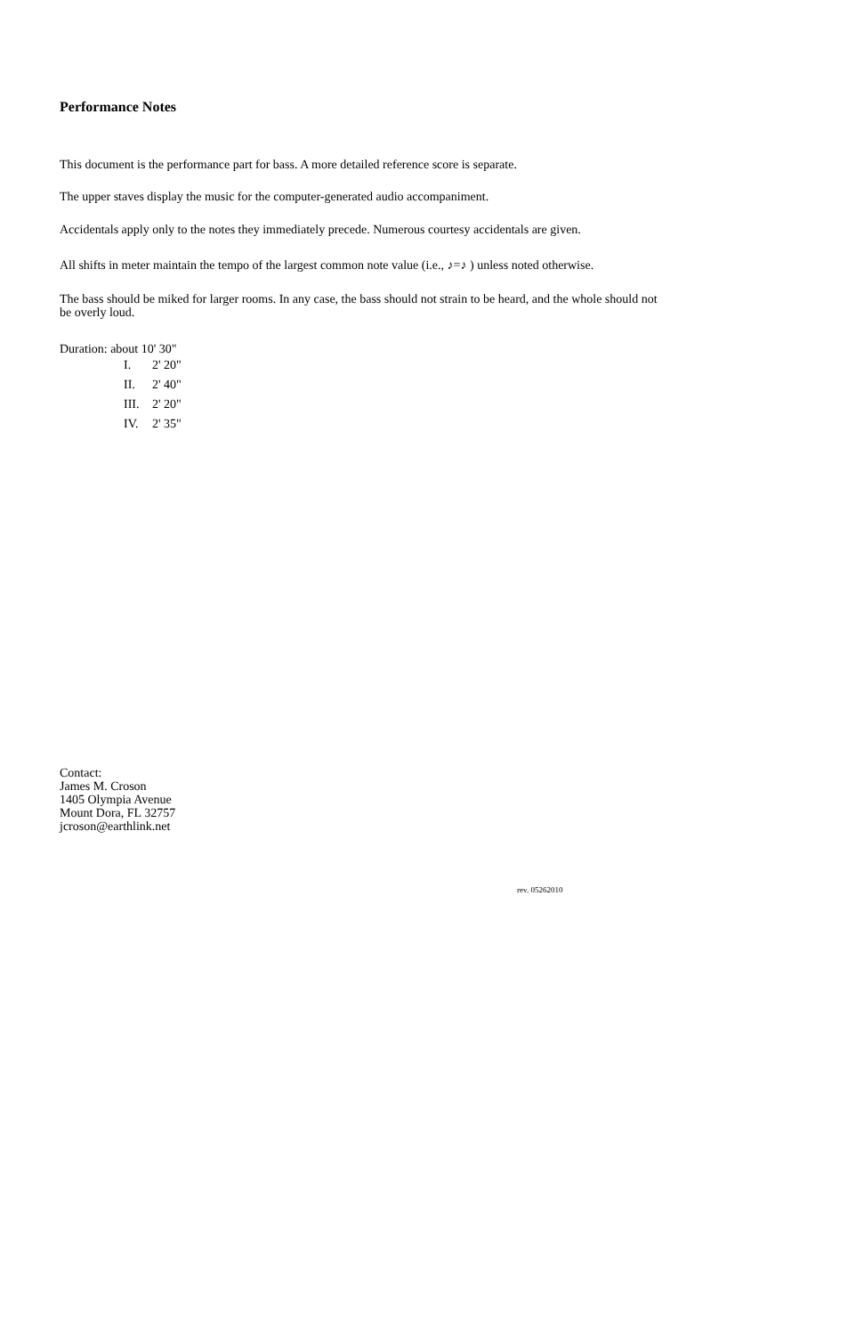Performance Notes
This document is the performance part for bass. A more detailed reference score is separate.
The upper staves display the music for the computer-generated audio accompaniment.
Accidentals apply only to the notes they immediately precede. Numerous courtesy accidentals are given.
All shifts in meter maintain the tempo of the largest common note value (i.e., ♪=♪ ) unless noted otherwise.
The bass should be miked for larger rooms. In any case, the bass should not strain to be heard, and the whole should not be overly loud.
Duration: about 10' 30"
I. 2' 20"
II. 2' 40"
III. 2' 20"
IV. 2' 35"
Contact:
James M. Croson
1405 Olympia Avenue
Mount Dora, FL 32757
jcroson@earthlink.net
rev. 05262010